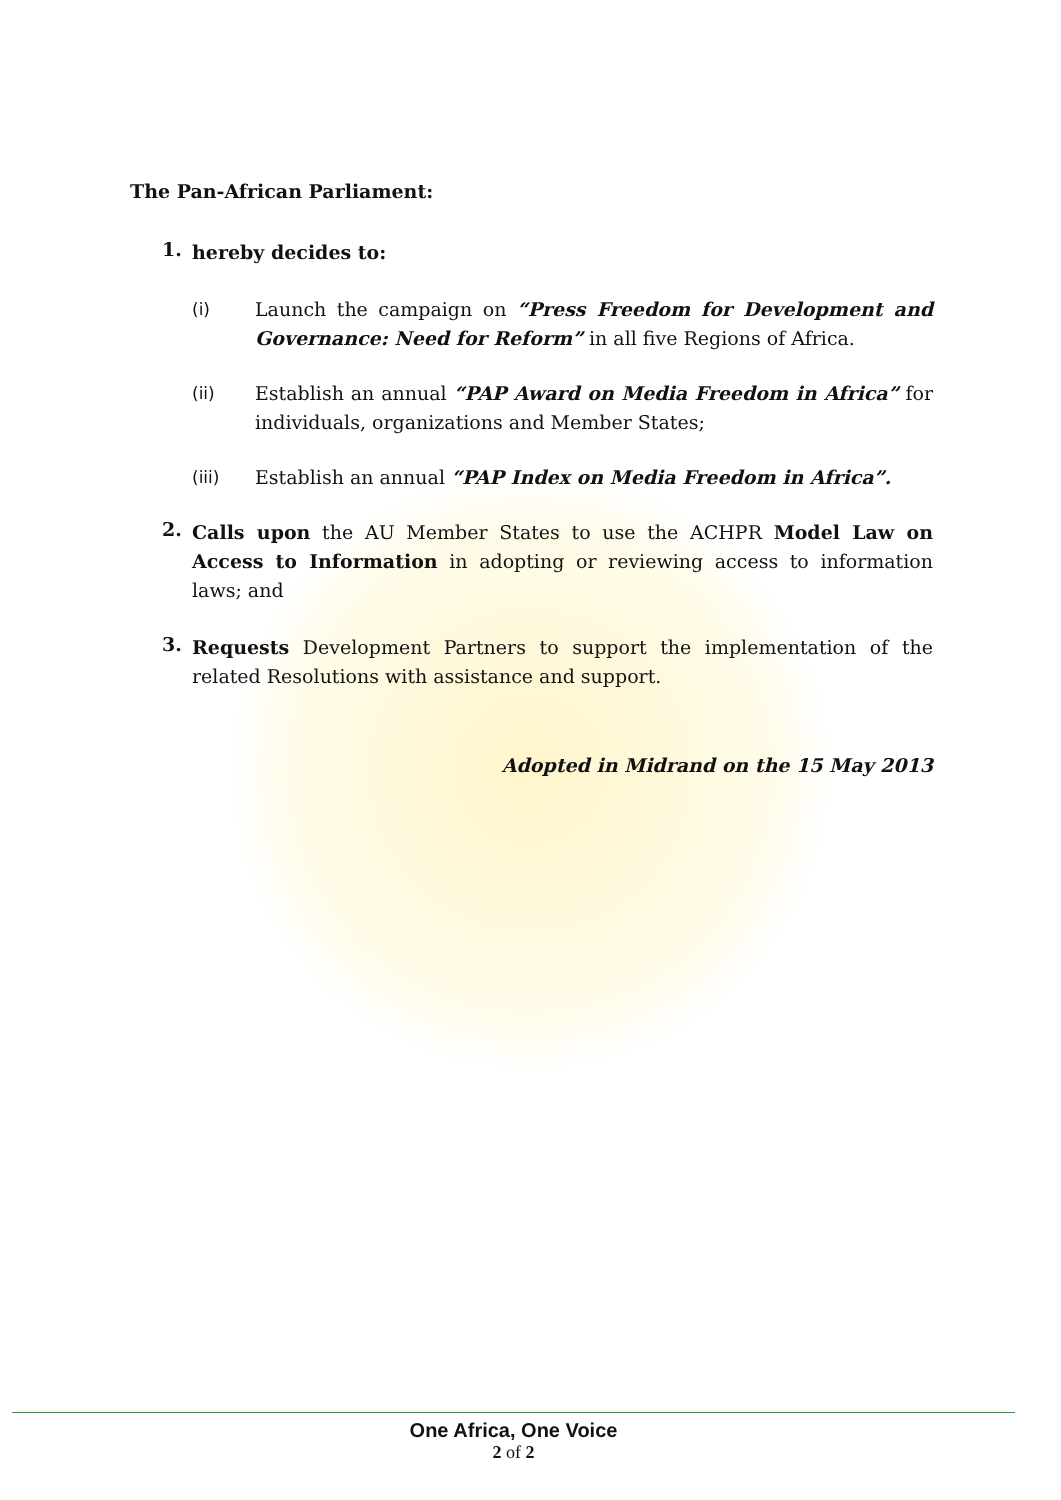The Pan-African Parliament:
1.
hereby decides to:
(i) Launch the campaign on “Press Freedom for Development and Governance: Need for Reform” in all five Regions of Africa.
(ii) Establish an annual “PAP Award on Media Freedom in Africa” for individuals, organizations and Member States;
(iii) Establish an annual “PAP Index on Media Freedom in Africa”.
2.
Calls upon the AU Member States to use the ACHPR Model Law on Access to Information in adopting or reviewing access to information laws; and
3.
Requests Development Partners to support the implementation of the related Resolutions with assistance and support.
Adopted in Midrand on the 15 May 2013
One Africa, One Voice
2 of 2